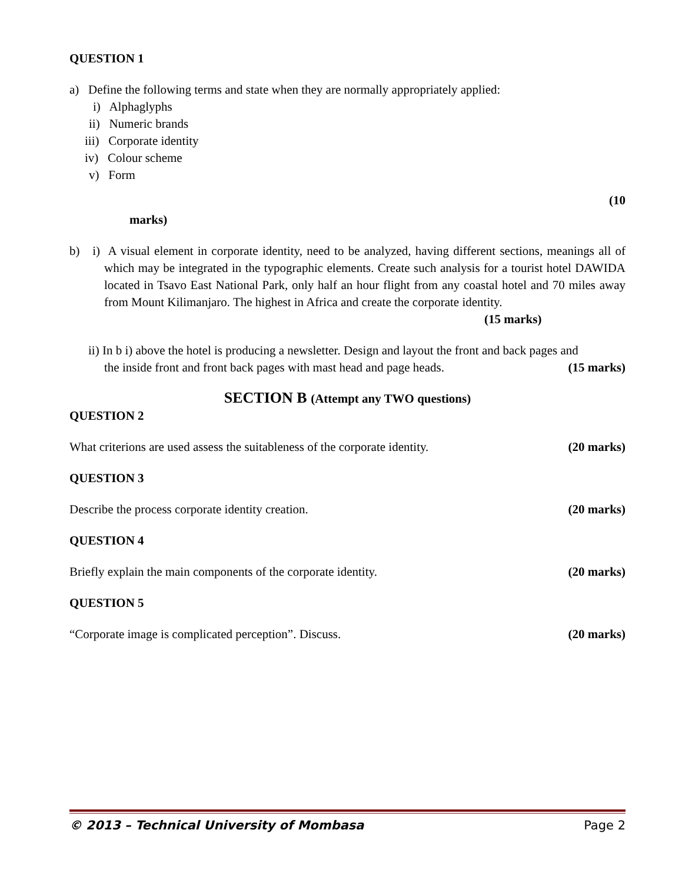QUESTION 1
a) Define the following terms and state when they are normally appropriately applied:
i) Alphaglyphs
ii) Numeric brands
iii) Corporate identity
iv) Colour scheme
v) Form
(10
marks)
b) i) A visual element in corporate identity, need to be analyzed, having different sections, meanings all of which may be integrated in the typographic elements. Create such analysis for a tourist hotel DAWIDA located in Tsavo East National Park, only half an hour flight from any coastal hotel and 70 miles away from Mount Kilimanjaro. The highest in Africa and create the corporate identity.
(15 marks)
ii) In b i) above the hotel is producing a newsletter. Design and layout the front and back pages and
the inside front and front back pages with mast head and page heads.
(15 marks)
SECTION B (Attempt any TWO questions)
QUESTION 2
What criterions are used assess the suitableness of the corporate identity.
(20 marks)
QUESTION 3
Describe the process corporate identity creation.
(20 marks)
QUESTION 4
Briefly explain the main components of the corporate identity.
(20 marks)
QUESTION 5
“Corporate image is complicated perception”. Discuss.
(20 marks)
© 2013 – Technical University of Mombasa Page 2